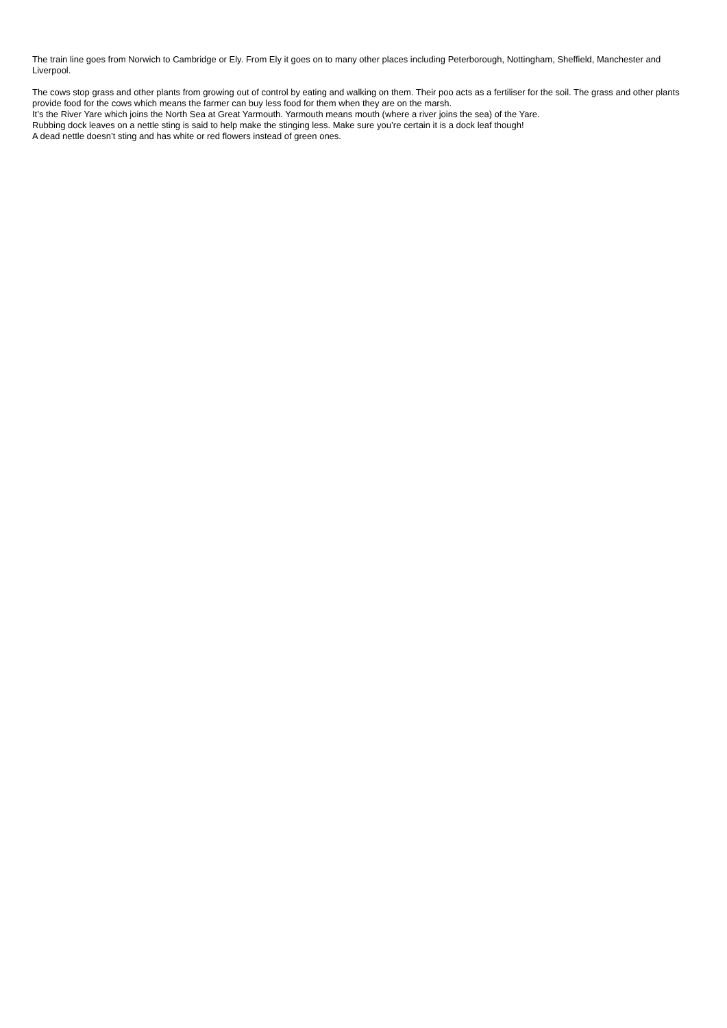The train line goes from Norwich to Cambridge or Ely. From Ely it goes on to many other places including Peterborough, Nottingham, Sheffield, Manchester and Liverpool.
The cows stop grass and other plants from growing out of control by eating and walking on them. Their poo acts as a fertiliser for the soil. The grass and other plants provide food for the cows which means the farmer can buy less food for them when they are on the marsh.
It’s the River Yare which joins the North Sea at Great Yarmouth. Yarmouth means mouth (where a river joins the sea) of the Yare.
Rubbing dock leaves on a nettle sting is said to help make the stinging less. Make sure you’re certain it is a dock leaf though!
A dead nettle doesn’t sting and has white or red flowers instead of green ones.